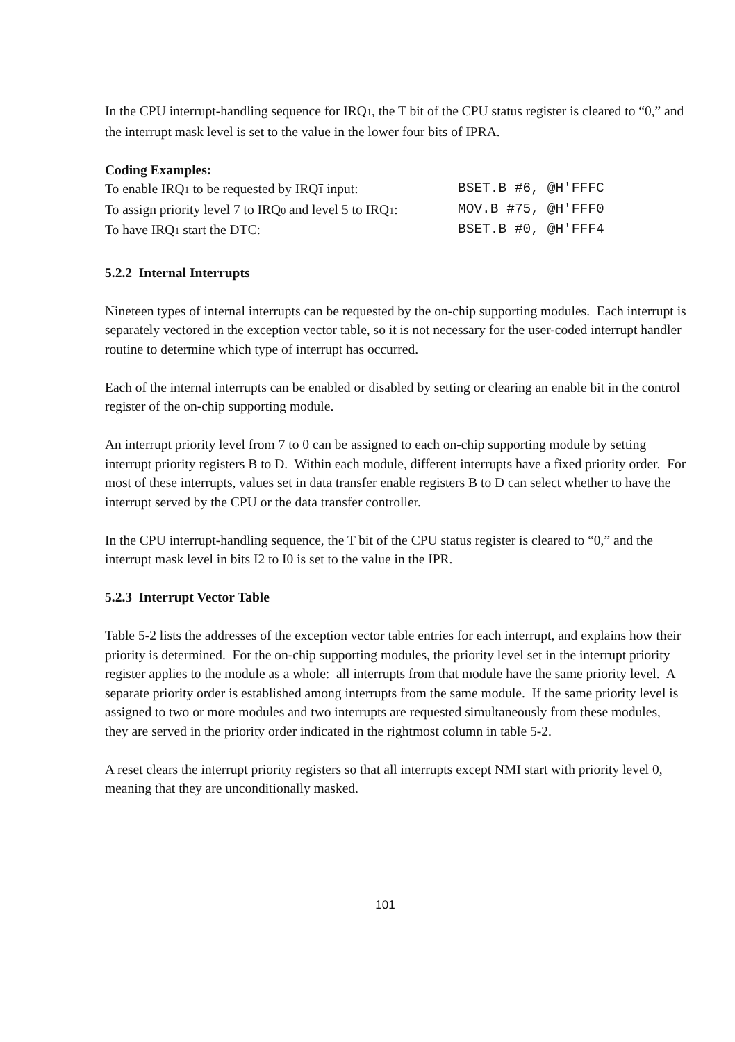In the CPU interrupt-handling sequence for IRQ1, the T bit of the CPU status register is cleared to “0,” and the interrupt mask level is set to the value in the lower four bits of IPRA.
Coding Examples:
To enable IRQ1 to be requested by IRQ1 input: BSET.B #6, @H'FFFC
To assign priority level 7 to IRQ0 and level 5 to IRQ1: MOV.B #75, @H'FFF0
To have IRQ1 start the DTC: BSET.B #0, @H'FFF4
5.2.2 Internal Interrupts
Nineteen types of internal interrupts can be requested by the on-chip supporting modules. Each interrupt is separately vectored in the exception vector table, so it is not necessary for the user-coded interrupt handler routine to determine which type of interrupt has occurred.
Each of the internal interrupts can be enabled or disabled by setting or clearing an enable bit in the control register of the on-chip supporting module.
An interrupt priority level from 7 to 0 can be assigned to each on-chip supporting module by setting interrupt priority registers B to D. Within each module, different interrupts have a fixed priority order. For most of these interrupts, values set in data transfer enable registers B to D can select whether to have the interrupt served by the CPU or the data transfer controller.
In the CPU interrupt-handling sequence, the T bit of the CPU status register is cleared to “0,” and the interrupt mask level in bits I2 to I0 is set to the value in the IPR.
5.2.3 Interrupt Vector Table
Table 5-2 lists the addresses of the exception vector table entries for each interrupt, and explains how their priority is determined. For the on-chip supporting modules, the priority level set in the interrupt priority register applies to the module as a whole: all interrupts from that module have the same priority level. A separate priority order is established among interrupts from the same module. If the same priority level is assigned to two or more modules and two interrupts are requested simultaneously from these modules, they are served in the priority order indicated in the rightmost column in table 5-2.
A reset clears the interrupt priority registers so that all interrupts except NMI start with priority level 0, meaning that they are unconditionally masked.
101